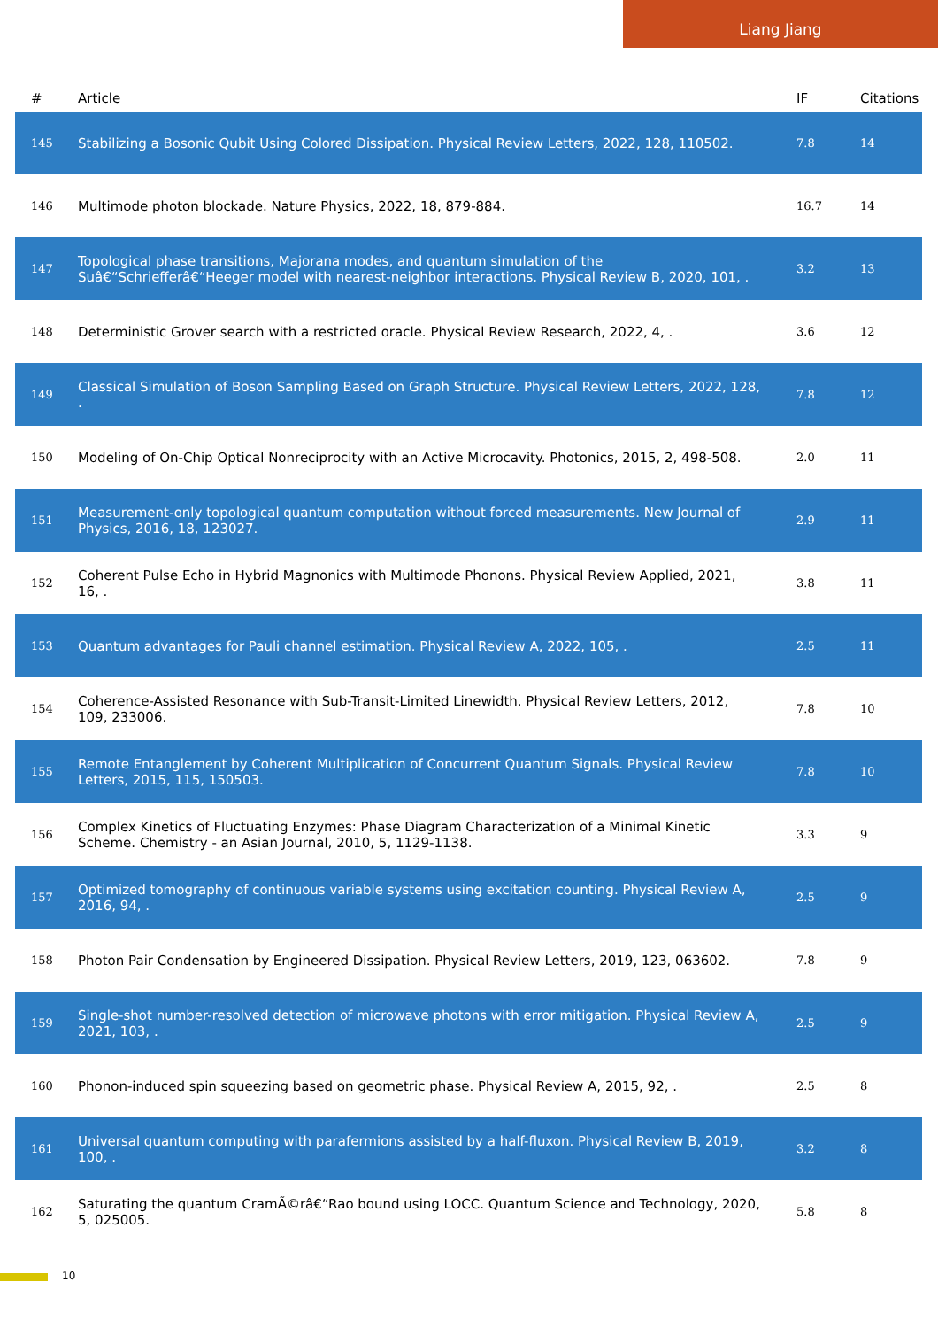Liang Jiang
| # | Article | IF | Citations |
| --- | --- | --- | --- |
| 145 | Stabilizing a Bosonic Qubit Using Colored Dissipation. Physical Review Letters, 2022, 128, 110502. | 7.8 | 14 |
| 146 | Multimode photon blockade. Nature Physics, 2022, 18, 879-884. | 16.7 | 14 |
| 147 | Topological phase transitions, Majorana modes, and quantum simulation of the Suâ€“Schriefferâ€“Heeger model with nearest-neighbor interactions. Physical Review B, 2020, 101, . | 3.2 | 13 |
| 148 | Deterministic Grover search with a restricted oracle. Physical Review Research, 2022, 4, . | 3.6 | 12 |
| 149 | Classical Simulation of Boson Sampling Based on Graph Structure. Physical Review Letters, 2022, 128, . | 7.8 | 12 |
| 150 | Modeling of On-Chip Optical Nonreciprocity with an Active Microcavity. Photonics, 2015, 2, 498-508. | 2.0 | 11 |
| 151 | Measurement-only topological quantum computation without forced measurements. New Journal of Physics, 2016, 18, 123027. | 2.9 | 11 |
| 152 | Coherent Pulse Echo in Hybrid Magnonics with Multimode Phonons. Physical Review Applied, 2021, 16, . | 3.8 | 11 |
| 153 | Quantum advantages for Pauli channel estimation. Physical Review A, 2022, 105, . | 2.5 | 11 |
| 154 | Coherence-Assisted Resonance with Sub-Transit-Limited Linewidth. Physical Review Letters, 2012, 109, 233006. | 7.8 | 10 |
| 155 | Remote Entanglement by Coherent Multiplication of Concurrent Quantum Signals. Physical Review Letters, 2015, 115, 150503. | 7.8 | 10 |
| 156 | Complex Kinetics of Fluctuating Enzymes: Phase Diagram Characterization of a Minimal Kinetic Scheme. Chemistry - an Asian Journal, 2010, 5, 1129-1138. | 3.3 | 9 |
| 157 | Optimized tomography of continuous variable systems using excitation counting. Physical Review A, 2016, 94, . | 2.5 | 9 |
| 158 | Photon Pair Condensation by Engineered Dissipation. Physical Review Letters, 2019, 123, 063602. | 7.8 | 9 |
| 159 | Single-shot number-resolved detection of microwave photons with error mitigation. Physical Review A, 2021, 103, . | 2.5 | 9 |
| 160 | Phonon-induced spin squeezing based on geometric phase. Physical Review A, 2015, 92, . | 2.5 | 8 |
| 161 | Universal quantum computing with parafermions assisted by a half-fluxon. Physical Review B, 2019, 100, . | 3.2 | 8 |
| 162 | Saturating the quantum CramÃ©râ€“Rao bound using LOCC. Quantum Science and Technology, 2020, 5, 025005. | 5.8 | 8 |
10